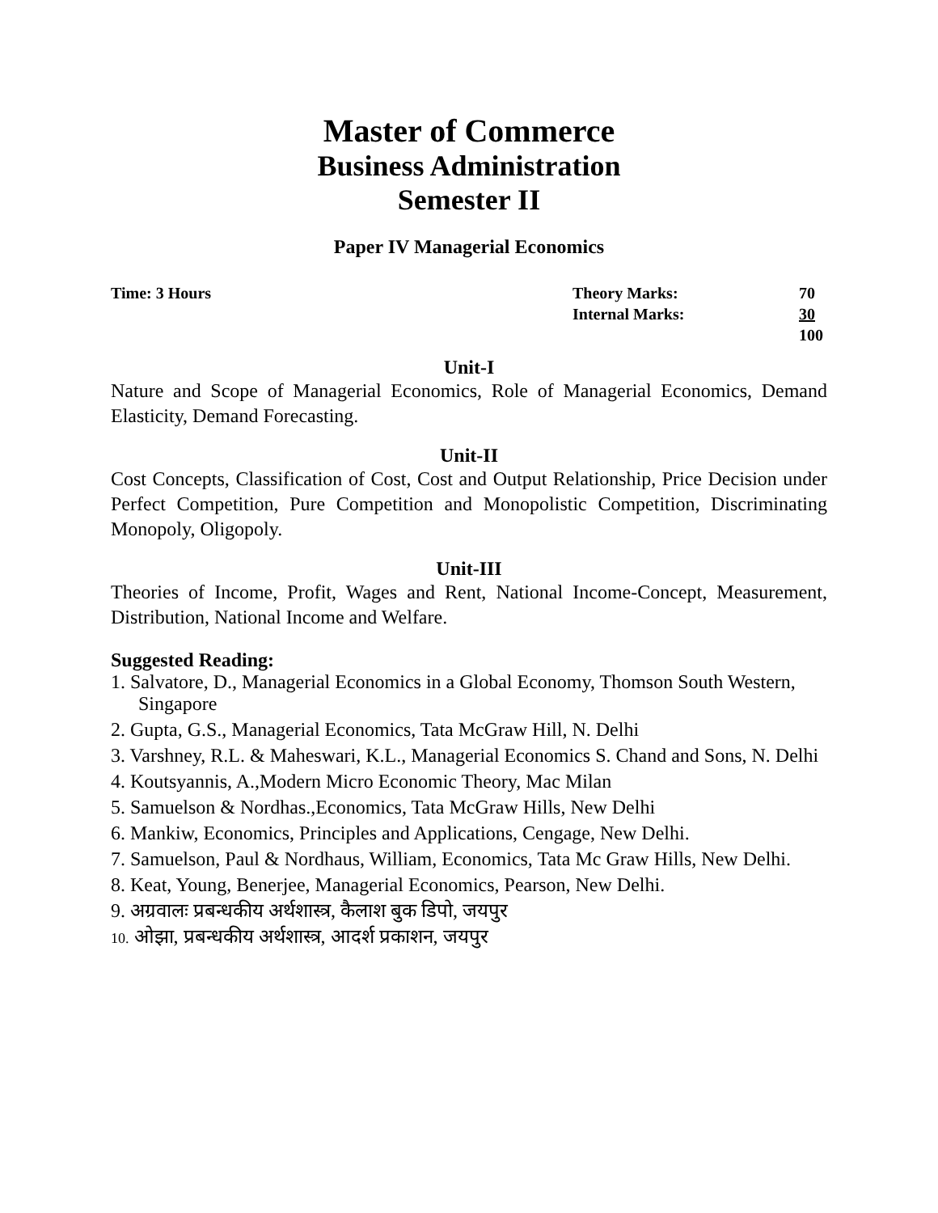Master of Commerce
Business Administration
Semester II
Paper IV Managerial Economics
Time: 3 Hours
| Theory Marks: | 70 |
| Internal Marks: | 30 |
| | 100 |
Unit-I
Nature and Scope of Managerial Economics, Role of Managerial Economics, Demand Elasticity, Demand Forecasting.
Unit-II
Cost Concepts, Classification of Cost, Cost and Output Relationship, Price Decision under Perfect Competition, Pure Competition and Monopolistic Competition, Discriminating Monopoly, Oligopoly.
Unit-III
Theories of Income, Profit, Wages and Rent, National Income-Concept, Measurement, Distribution, National Income and Welfare.
Suggested Reading:
1. Salvatore, D., Managerial Economics in a Global Economy, Thomson South Western, Singapore
2. Gupta, G.S., Managerial Economics, Tata McGraw Hill, N. Delhi
3. Varshney, R.L. & Maheswari, K.L., Managerial Economics S. Chand and Sons, N. Delhi
4. Koutsyannis, A.,Modern Micro Economic Theory, Mac Milan
5. Samuelson & Nordhas.,Economics, Tata McGraw Hills, New Delhi
6. Mankiw, Economics, Principles and Applications, Cengage, New Delhi.
7. Samuelson, Paul & Nordhaus, William, Economics, Tata Mc Graw Hills, New Delhi.
8. Keat, Young, Benerjee, Managerial Economics, Pearson, New Delhi.
9. अग्रवालः प्रबन्धकीय अर्थशास्त्र, कैलाश बुक डिपो, जयपुर
10. ओझा, प्रबन्धकीय अर्थशास्त्र, आदर्श प्रकाशन, जयपुर